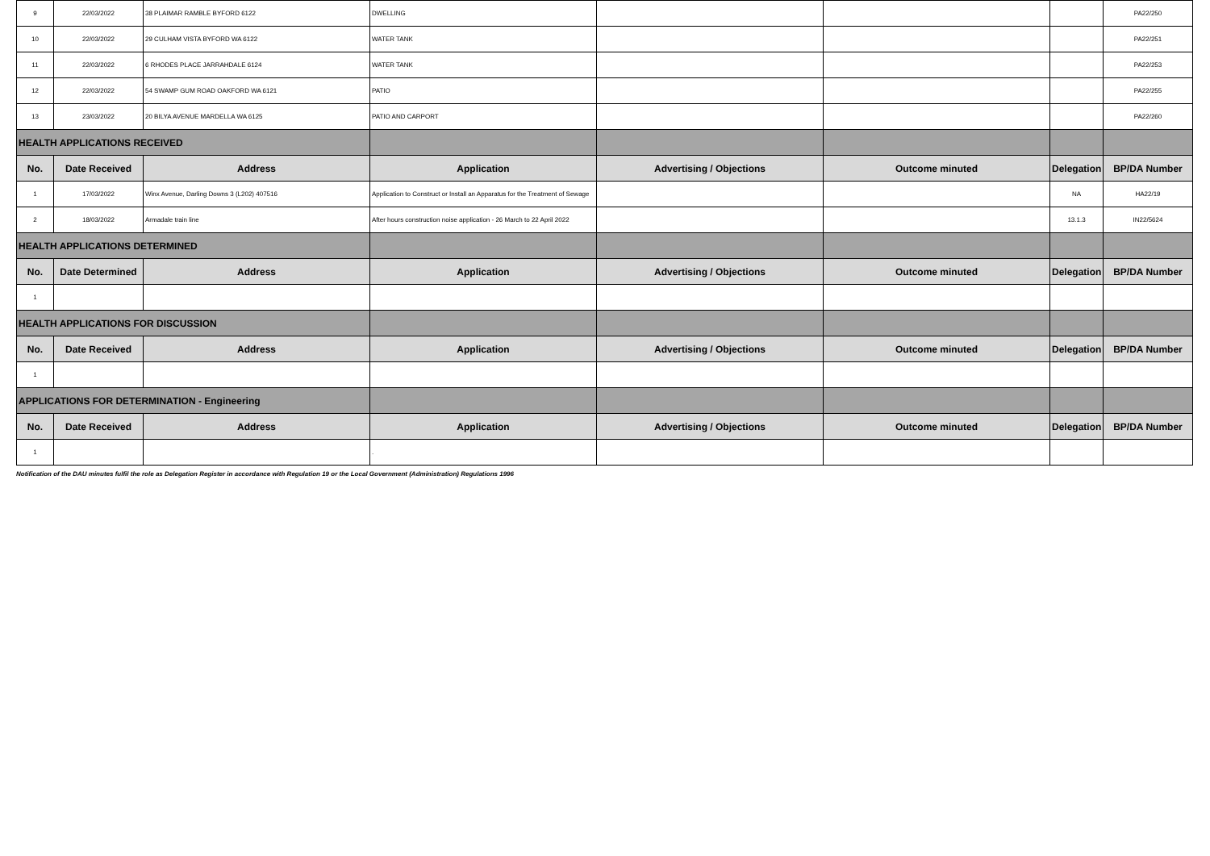| 9 | 22/03/2022 | 38 PLAIMAR RAMBLE BYFORD 6122 | DWELLING | | | | PA22/250 |
| 10 | 22/03/2022 | 29 CULHAM VISTA BYFORD WA 6122 | WATER TANK | | | | PA22/251 |
| 11 | 22/03/2022 | 6 RHODES PLACE JARRAHDALE 6124 | WATER TANK | | | | PA22/253 |
| 12 | 22/03/2022 | 54 SWAMP GUM ROAD OAKFORD WA 6121 | PATIO | | | | PA22/255 |
| 13 | 23/03/2022 | 20 BILYA AVENUE MARDELLA WA 6125 | PATIO AND CARPORT | | | | PA22/260 |
| HEALTH APPLICATIONS RECEIVED | | | | | | | |
| No. | Date Received | Address | Application | Advertising / Objections | Outcome minuted | Delegation | BP/DA Number |
| 1 | 17/03/2022 | Winx Avenue, Darling Downs 3 (L202) 407516 | Application to Construct or Install an Apparatus for the Treatment of Sewage | | | NA | HA22/19 |
| 2 | 18/03/2022 | Armadale train line | After hours construction noise application - 26 March to 22 April 2022 | | | 13.1.3 | IN22/5624 |
| HEALTH APPLICATIONS DETERMINED | | | | | | | |
| No. | Date Determined | Address | Application | Advertising / Objections | Outcome minuted | Delegation | BP/DA Number |
| 1 | | | | | | | |
| HEALTH APPLICATIONS FOR DISCUSSION | | | | | | | |
| No. | Date Received | Address | Application | Advertising / Objections | Outcome minuted | Delegation | BP/DA Number |
| 1 | | | | | | | |
| APPLICATIONS FOR DETERMINATION - Engineering | | | | | | | |
| No. | Date Received | Address | Application | Advertising / Objections | Outcome minuted | Delegation | BP/DA Number |
| 1 | | | . | | | | |
Notification of the DAU minutes fulfil the role as Delegation Register in accordance with Regulation 19 or the Local Government (Administration) Regulations 1996